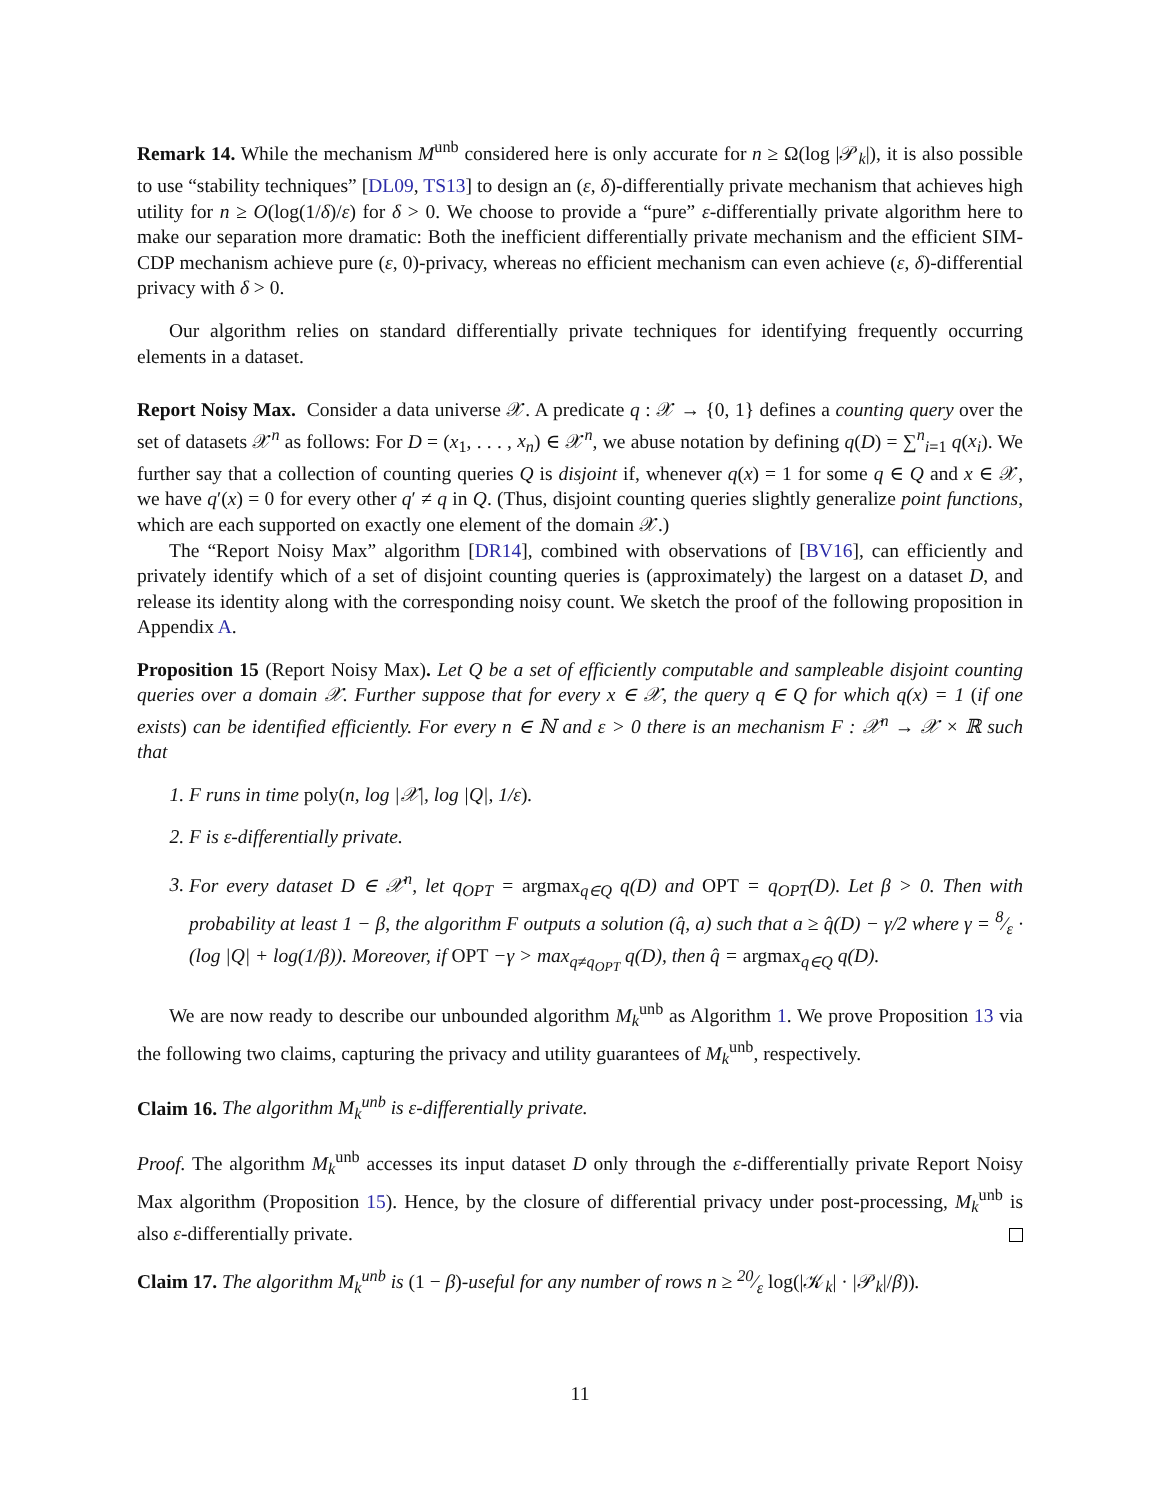Remark 14. While the mechanism M<sup>unb</sup> considered here is only accurate for n ≥ Ω(log |𝒫<sub>k</sub>|), it is also possible to use “stability techniques” [DL09, TS13] to design an (ε, δ)-differentially private mechanism that achieves high utility for n ≥ O(log(1/δ)/ε) for δ > 0. We choose to provide a “pure” ε-differentially private algorithm here to make our separation more dramatic: Both the inefficient differentially private mechanism and the efficient SIM-CDP mechanism achieve pure (ε, 0)-privacy, whereas no efficient mechanism can even achieve (ε, δ)-differential privacy with δ > 0.
Our algorithm relies on standard differentially private techniques for identifying frequently occurring elements in a dataset.
Report Noisy Max. Consider a data universe 𝒳. A predicate q : 𝒳 → {0, 1} defines a counting query over the set of datasets 𝒳<sup>n</sup> as follows: For D = (x<sub>1</sub>, . . . , x<sub>n</sub>) ∈ 𝒳<sup>n</sup>, we abuse notation by defining q(D) = ∑<sup>n</sup><sub>i=1</sub> q(x<sub>i</sub>). We further say that a collection of counting queries Q is disjoint if, whenever q(x) = 1 for some q ∈ Q and x ∈ 𝒳, we have q′(x) = 0 for every other q′ ≠ q in Q. (Thus, disjoint counting queries slightly generalize point functions, which are each supported on exactly one element of the domain 𝒳.)
The “Report Noisy Max” algorithm [DR14], combined with observations of [BV16], can efficiently and privately identify which of a set of disjoint counting queries is (approximately) the largest on a dataset D, and release its identity along with the corresponding noisy count. We sketch the proof of the following proposition in Appendix A.
Proposition 15 (Report Noisy Max). Let Q be a set of efficiently computable and sampleable disjoint counting queries over a domain 𝒳. Further suppose that for every x ∈ 𝒳, the query q ∈ Q for which q(x) = 1 (if one exists) can be identified efficiently. For every n ∈ ℕ and ε > 0 there is an mechanism F : 𝒳<sup>n</sup> → 𝒳 × ℝ such that
1. F runs in time poly(n, log |𝒳|, log |Q|, 1/ε).
2. F is ε-differentially private.
3. For every dataset D ∈ 𝒳<sup>n</sup>, let q<sub>OPT</sub> = argmax<sub>q∈Q</sub> q(D) and OPT = q<sub>OPT</sub>(D). Let β > 0. Then with probability at least 1 − β, the algorithm F outputs a solution (q̂, a) such that a ≥ q̂(D) − γ/2 where γ = 8⁄ε · (log |Q| + log(1/β)). Moreover, if OPT −γ > max<sub>q≠q<sub>OPT</sub></sub> q(D), then q̂ = argmax<sub>q∈Q</sub> q(D).
We are now ready to describe our unbounded algorithm M<sub>k</sub><sup>unb</sup> as Algorithm 1. We prove Proposition 13 via the following two claims, capturing the privacy and utility guarantees of M<sub>k</sub><sup>unb</sup>, respectively.
Claim 16. The algorithm M<sub>k</sub><sup>unb</sup> is ε-differentially private.
Proof. The algorithm M<sub>k</sub><sup>unb</sup> accesses its input dataset D only through the ε-differentially private Report Noisy Max algorithm (Proposition 15). Hence, by the closure of differential privacy under post-processing, M<sub>k</sub><sup>unb</sup> is also ε-differentially private.
Claim 17. The algorithm M<sub>k</sub><sup>unb</sup> is (1 − β)-useful for any number of rows n ≥ 20⁄ε log(|𝒦<sub>k</sub>| · |𝒫<sub>k</sub>|/β)).
11